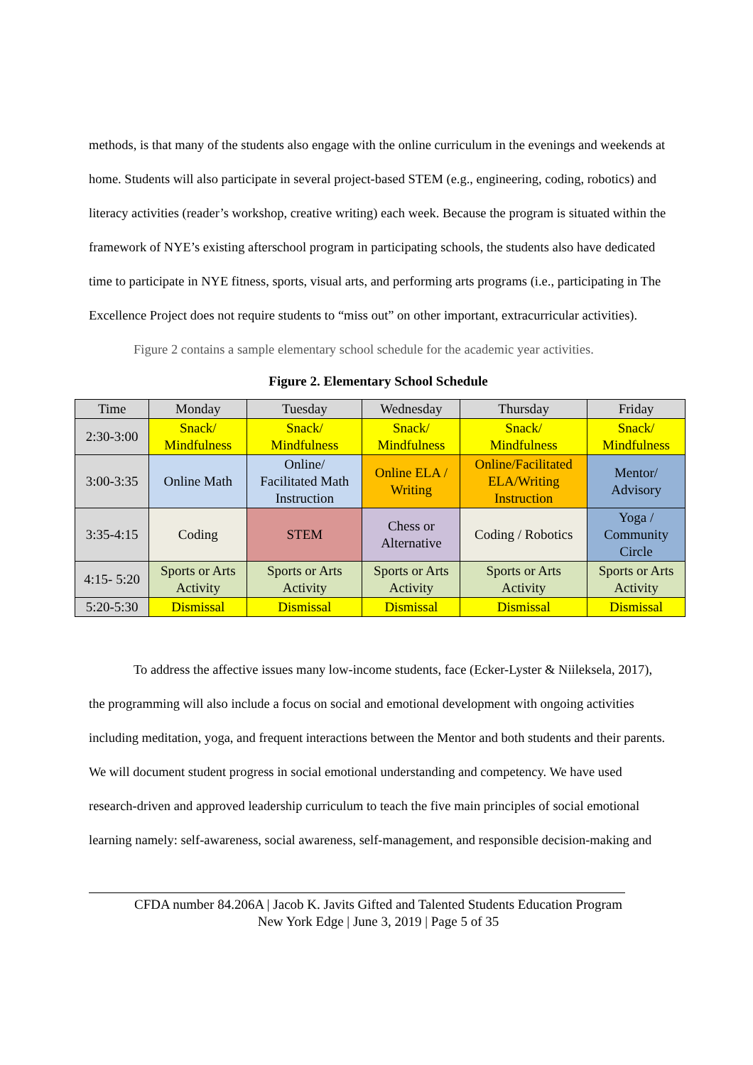methods, is that many of the students also engage with the online curriculum in the evenings and weekends at home. Students will also participate in several project-based STEM (e.g., engineering, coding, robotics) and literacy activities (reader’s workshop, creative writing) each week. Because the program is situated within the framework of NYE’s existing afterschool program in participating schools, the students also have dedicated time to participate in NYE fitness, sports, visual arts, and performing arts programs (i.e., participating in The Excellence Project does not require students to “miss out” on other important, extracurricular activities).
Figure 2 contains a sample elementary school schedule for the academic year activities.
Figure 2. Elementary School Schedule
| Time | Monday | Tuesday | Wednesday | Thursday | Friday |
| --- | --- | --- | --- | --- | --- |
| 2:30-3:00 | Snack/ Mindfulness | Snack/ Mindfulness | Snack/ Mindfulness | Snack/ Mindfulness | Snack/ Mindfulness |
| 3:00-3:35 | Online Math | Online/ Facilitated Math Instruction | Online ELA / Writing | Online/Facilitated ELA/Writing Instruction | Mentor/ Advisory |
| 3:35-4:15 | Coding | STEM | Chess or Alternative | Coding / Robotics | Yoga / Community Circle |
| 4:15- 5:20 | Sports or Arts Activity | Sports or Arts Activity | Sports or Arts Activity | Sports or Arts Activity | Sports or Arts Activity |
| 5:20-5:30 | Dismissal | Dismissal | Dismissal | Dismissal | Dismissal |
To address the affective issues many low-income students, face (Ecker-Lyster & Niileksela, 2017), the programming will also include a focus on social and emotional development with ongoing activities including meditation, yoga, and frequent interactions between the Mentor and both students and their parents. We will document student progress in social emotional understanding and competency. We have used research-driven and approved leadership curriculum to teach the five main principles of social emotional learning namely: self-awareness, social awareness, self-management, and responsible decision-making and
CFDA number 84.206A | Jacob K. Javits Gifted and Talented Students Education Program
New York Edge | June 3, 2019 | Page 5 of 35